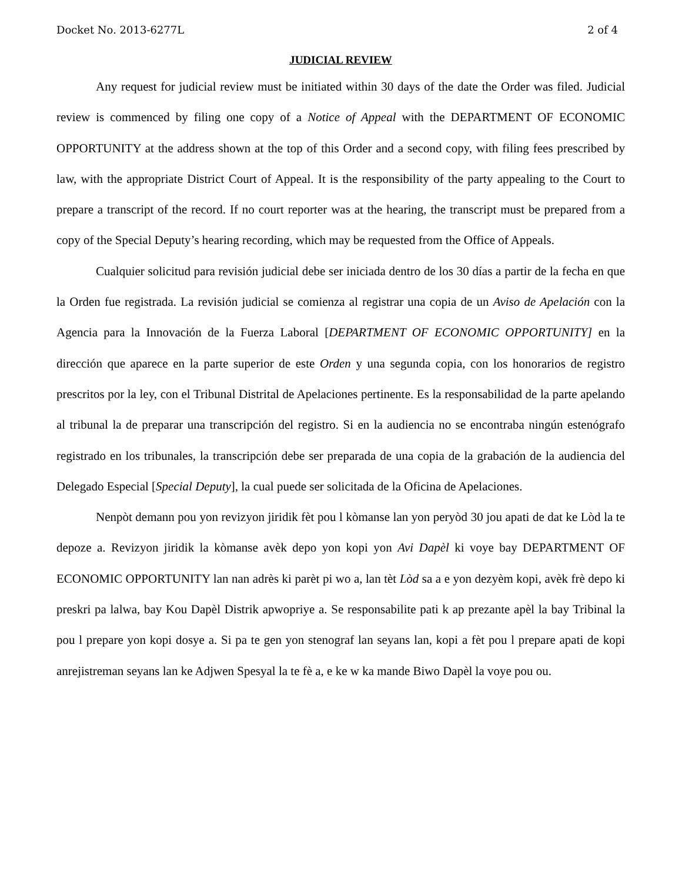Docket No. 2013-6277L 2 of 4
JUDICIAL REVIEW
Any request for judicial review must be initiated within 30 days of the date the Order was filed. Judicial review is commenced by filing one copy of a Notice of Appeal with the DEPARTMENT OF ECONOMIC OPPORTUNITY at the address shown at the top of this Order and a second copy, with filing fees prescribed by law, with the appropriate District Court of Appeal. It is the responsibility of the party appealing to the Court to prepare a transcript of the record. If no court reporter was at the hearing, the transcript must be prepared from a copy of the Special Deputy’s hearing recording, which may be requested from the Office of Appeals.
Cualquier solicitud para revisión judicial debe ser iniciada dentro de los 30 días a partir de la fecha en que la Orden fue registrada. La revisión judicial se comienza al registrar una copia de un Aviso de Apelación con la Agencia para la Innovación de la Fuerza Laboral [DEPARTMENT OF ECONOMIC OPPORTUNITY] en la dirección que aparece en la parte superior de este Orden y una segunda copia, con los honorarios de registro prescritos por la ley, con el Tribunal Distrital de Apelaciones pertinente. Es la responsabilidad de la parte apelando al tribunal la de preparar una transcripción del registro. Si en la audiencia no se encontraba ningún estenógrafo registrado en los tribunales, la transcripción debe ser preparada de una copia de la grabación de la audiencia del Delegado Especial [Special Deputy], la cual puede ser solicitada de la Oficina de Apelaciones.
Nenpòt demann pou yon revizyon jiridik fèt pou l kòmanse lan yon peryòd 30 jou apati de dat ke Lòd la te depoze a. Revizyon jiridik la kòmanse avèk depo yon kopi yon Avi Dapèl ki voye bay DEPARTMENT OF ECONOMIC OPPORTUNITY lan nan adrès ki parèt pi wo a, lan tèt Lòd sa a e yon dezyèm kopi, avèk frè depo ki preskri pa lalwa, bay Kou Dapèl Distrik apwopriye a. Se responsabilite pati k ap prezante apèl la bay Tribinal la pou l prepare yon kopi dosye a. Si pa te gen yon stenograf lan seyans lan, kopi a fèt pou l prepare apati de kopi anrejistreman seyans lan ke Adjwen Spesyal la te fè a, e ke w ka mande Biwo Dapèl la voye pou ou.